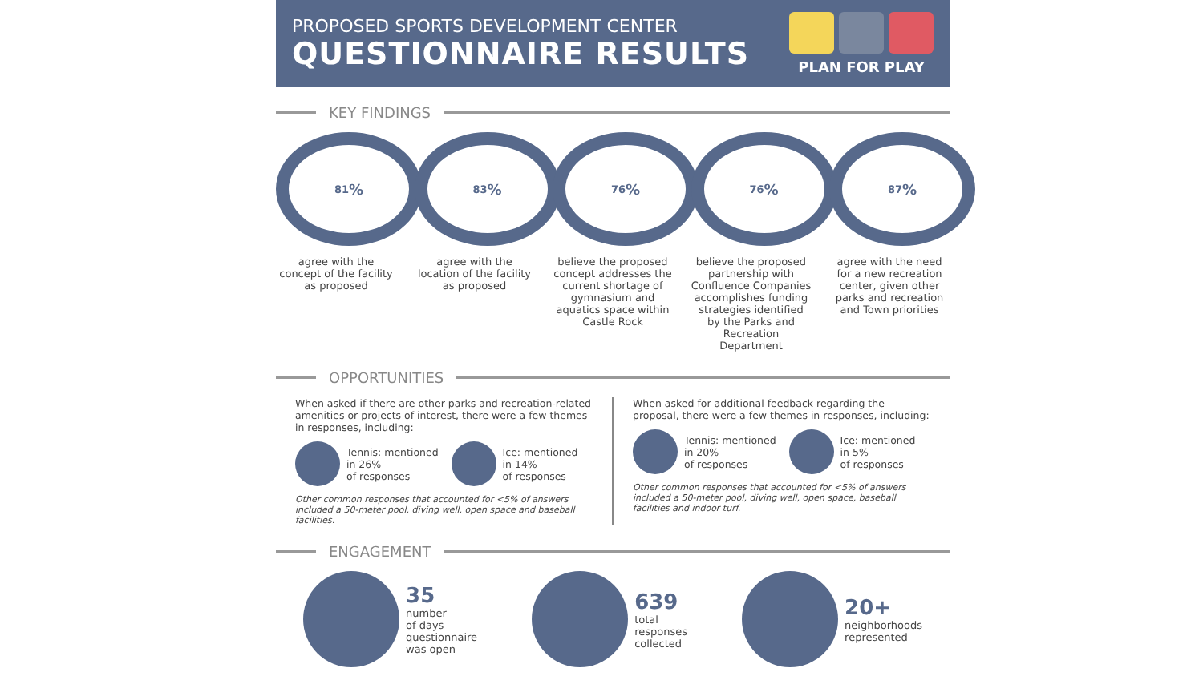PROPOSED SPORTS DEVELOPMENT CENTER
QUESTIONNAIRE RESULTS
PLAN FOR PLAY
KEY FINDINGS
81%
agree with the concept of the facility as proposed
83%
agree with the location of the facility as proposed
76%
believe the proposed concept addresses the current shortage of gymnasium and aquatics space within Castle Rock
76%
believe the proposed partnership with Confluence Companies accomplishes funding strategies identified by the Parks and Recreation Department
87%
agree with the need for a new recreation center, given other parks and recreation and Town priorities
OPPORTUNITIES
When asked if there are other parks and recreation-related amenities or projects of interest, there were a few themes in responses, including:
Tennis: mentioned
in 26%
of responses
Ice: mentioned
in 14%
of responses
Other common responses that accounted for <5% of answers included a 50-meter pool, diving well, open space and baseball facilities.
When asked for additional feedback regarding the proposal, there were a few themes in responses, including:
Tennis: mentioned
in 20%
of responses
Ice: mentioned
in 5%
of responses
Other common responses that accounted for <5% of answers included a 50-meter pool, diving well, open space, baseball facilities and indoor turf.
ENGAGEMENT
35
number
of days
questionnaire
was open
639
total
responses
collected
20+
neighborhoods
represented